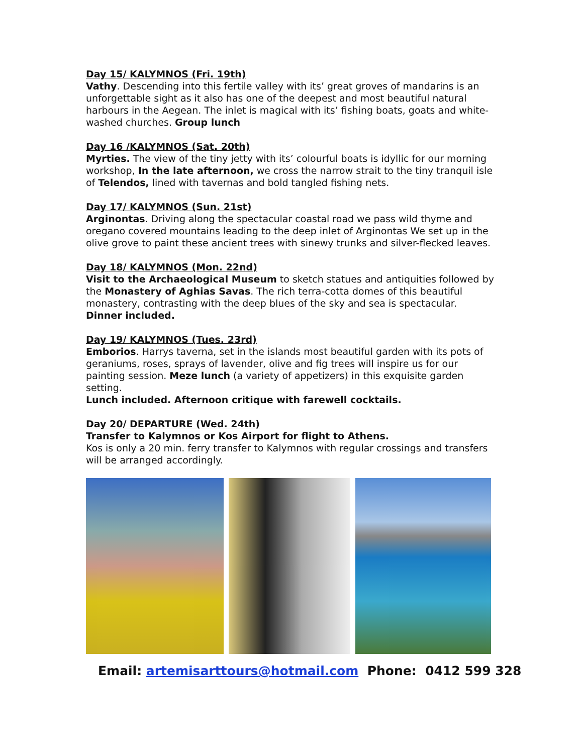Day 15/ KALYMNOS (Fri. 19th)
Vathy. Descending into this fertile valley with its’ great groves of mandarins is an unforgettable sight as it also has one of the deepest and most beautiful natural harbours in the Aegean. The inlet is magical with its’ fishing boats, goats and white-washed churches. Group lunch
Day 16 /KALYMNOS (Sat. 20th)
Myrties. The view of the tiny jetty with its’ colourful boats is idyllic for our morning workshop, In the late afternoon, we cross the narrow strait to the tiny tranquil isle of Telendos, lined with tavernas and bold tangled fishing nets.
Day 17/ KALYMNOS (Sun. 21st)
Arginontas. Driving along the spectacular coastal road we pass wild thyme and oregano covered mountains leading to the deep inlet of Arginontas We set up in the olive grove to paint these ancient trees with sinewy trunks and silver-flecked leaves.
Day 18/ KALYMNOS (Mon. 22nd)
Visit to the Archaeological Museum to sketch statues and antiquities followed by the Monastery of Aghias Savas. The rich terra-cotta domes of this beautiful monastery, contrasting with the deep blues of the sky and sea is spectacular. Dinner included.
Day 19/ KALYMNOS (Tues. 23rd)
Emborios. Harrys taverna, set in the islands most beautiful garden with its pots of geraniums, roses, sprays of lavender, olive and fig trees will inspire us for our painting session. Meze lunch (a variety of appetizers) in this exquisite garden setting.
Lunch included. Afternoon critique with farewell cocktails.
Day 20/ DEPARTURE (Wed. 24th)
Transfer to Kalymnos or Kos Airport for flight to Athens.
Kos is only a 20 min. ferry transfer to Kalymnos with regular crossings and transfers will be arranged accordingly.
Email: artemisarttours@hotmail.com Phone: 0412 599 328